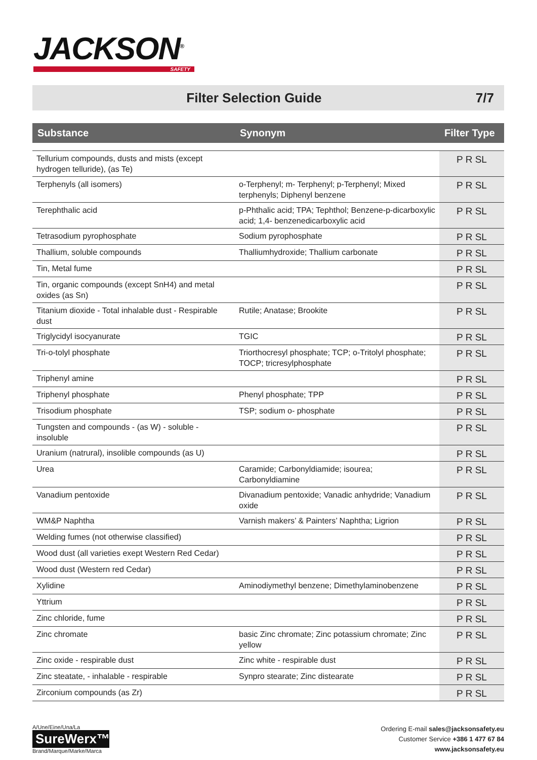JACKSON<sup>®</sup>
SAFETY
Filter Selection Guide 7/7
| Substance | Synonym | Filter Type |
| --- | --- | --- |
| Tellurium compounds, dusts and mists (except hydrogen telluride), (as Te) | | P R SL |
| Terphenyls (all isomers) | o-Terphenyl; m- Terphenyl; p-Terphenyl; Mixed terphenyls; Diphenyl benzene | P R SL |
| Terephthalic acid | p-Phthalic acid; TPA; Tephthol; Benzene-p-dicarboxylic acid; 1,4- benzenedicarboxylic acid | P R SL |
| Tetrasodium pyrophosphate | Sodium pyrophosphate | P R SL |
| Thallium, soluble compounds | Thalliumhydroxide; Thallium carbonate | P R SL |
| Tin, Metal fume | | P R SL |
| Tin, organic compounds (except SnH4) and metal oxides (as Sn) | | P R SL |
| Titanium dioxide - Total inhalable dust - Respirable dust | Rutile; Anatase; Brookite | P R SL |
| Triglycidyl isocyanurate | TGIC | P R SL |
| Tri-o-tolyl phosphate | Triorthocresyl phosphate; TCP; o-Tritolyl phosphate; TOCP; tricresylphosphate | P R SL |
| Triphenyl amine | | P R SL |
| Triphenyl phosphate | Phenyl phosphate; TPP | P R SL |
| Trisodium phosphate | TSP; sodium o- phosphate | P R SL |
| Tungsten and compounds - (as W) - soluble - insoluble | | P R SL |
| Uranium (natrural), insolible compounds (as U) | | P R SL |
| Urea | Caramide; Carbonyldiamide; isourea; Carbonyldiamine | P R SL |
| Vanadium pentoxide | Divanadium pentoxide; Vanadic anhydride; Vanadium oxide | P R SL |
| WM&P Naphtha | Varnish makers’ & Painters’ Naphtha; Ligrion | P R SL |
| Welding fumes (not otherwise classified) | | P R SL |
| Wood dust (all varieties exept Western Red Cedar) | | P R SL |
| Wood dust (Western red Cedar) | | P R SL |
| Xylidine | Aminodiymethyl benzene; Dimethylaminobenzene | P R SL |
| Yttrium | | P R SL |
| Zinc chloride, fume | | P R SL |
| Zinc chromate | basic Zinc chromate; Zinc potassium chromate; Zinc yellow | P R SL |
| Zinc oxide - respirable dust | Zinc white - respirable dust | P R SL |
| Zinc steatate, - inhalable - respirable | Synpro stearate; Zinc distearate | P R SL |
| Zirconium compounds (as Zr) | | P R SL |
A/Une/Eine/Una/La
SureWerx™
Brand/Marque/Marke/Marca
Ordering E-mail sales@jacksonsafety.eu
Customer Service +386 1 477 67 84
www.jacksonsafety.eu